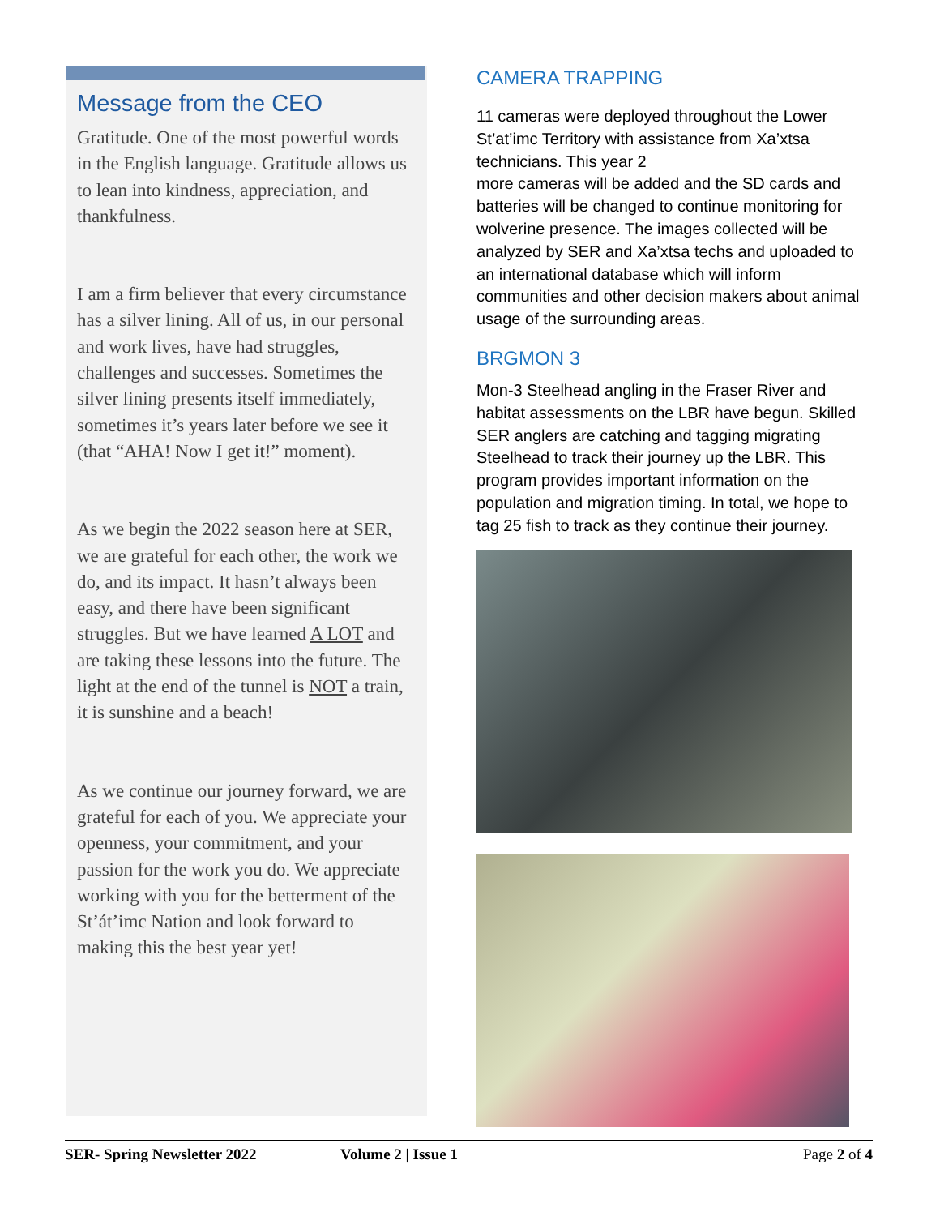Message from the CEO
Gratitude. One of the most powerful words in the English language. Gratitude allows us to lean into kindness, appreciation, and thankfulness.
I am a firm believer that every circumstance has a silver lining. All of us, in our personal and work lives, have had struggles, challenges and successes. Sometimes the silver lining presents itself immediately, sometimes it’s years later before we see it (that “AHA! Now I get it!” moment).
As we begin the 2022 season here at SER, we are grateful for each other, the work we do, and its impact. It hasn’t always been easy, and there have been significant struggles. But we have learned A LOT and are taking these lessons into the future. The light at the end of the tunnel is NOT a train, it is sunshine and a beach!
As we continue our journey forward, we are grateful for each of you. We appreciate your openness, your commitment, and your passion for the work you do. We appreciate working with you for the betterment of the St’át’imc Nation and look forward to making this the best year yet!
CAMERA TRAPPING
11 cameras were deployed throughout the Lower St’at’imc Territory with assistance from Xa’xtsa technicians. This year 2
more cameras will be added and the SD cards and batteries will be changed to continue monitoring for wolverine presence. The images collected will be analyzed by SER and Xa’xtsa techs and uploaded to an international database which will inform communities and other decision makers about animal usage of the surrounding areas.
BRGMON 3
Mon-3 Steelhead angling in the Fraser River and habitat assessments on the LBR have begun. Skilled SER anglers are catching and tagging migrating Steelhead to track their journey up the LBR. This program provides important information on the population and migration timing. In total, we hope to tag 25 fish to track as they continue their journey.
SER- Spring Newsletter 2022 Volume 2 | Issue 1 Page 2 of 4